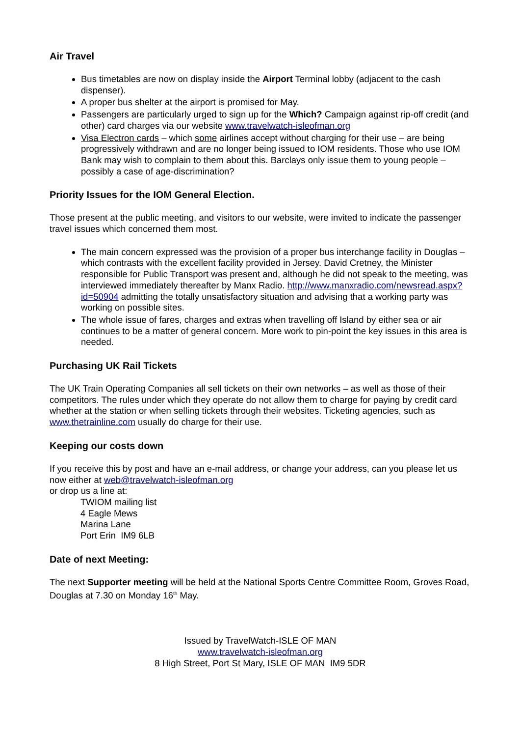Air Travel
Bus timetables are now on display inside the Airport Terminal lobby (adjacent to the cash dispenser).
A proper bus shelter at the airport is promised for May.
Passengers are particularly urged to sign up for the Which? Campaign against rip-off credit (and other) card charges via our website www.travelwatch-isleofman.org
Visa Electron cards – which some airlines accept without charging for their use – are being progressively withdrawn and are no longer being issued to IOM residents. Those who use IOM Bank may wish to complain to them about this. Barclays only issue them to young people – possibly a case of age-discrimination?
Priority Issues for the IOM General Election.
Those present at the public meeting, and visitors to our website, were invited to indicate the passenger travel issues which concerned them most.
The main concern expressed was the provision of a proper bus interchange facility in Douglas – which contrasts with the excellent facility provided in Jersey. David Cretney, the Minister responsible for Public Transport was present and, although he did not speak to the meeting, was interviewed immediately thereafter by Manx Radio. http://www.manxradio.com/newsread.aspx?id=50904 admitting the totally unsatisfactory situation and advising that a working party was working on possible sites.
The whole issue of fares, charges and extras when travelling off Island by either sea or air continues to be a matter of general concern. More work to pin-point the key issues in this area is needed.
Purchasing UK Rail Tickets
The UK Train Operating Companies all sell tickets on their own networks – as well as those of their competitors. The rules under which they operate do not allow them to charge for paying by credit card whether at the station or when selling tickets through their websites. Ticketing agencies, such as www.thetrainline.com usually do charge for their use.
Keeping our costs down
If you receive this by post and have an e-mail address, or change your address, can you please let us now either at web@travelwatch-isleofman.org
or drop us a line at:
TWIOM mailing list
4 Eagle Mews
Marina Lane
Port Erin IM9 6LB
Date of next Meeting:
The next Supporter meeting will be held at the National Sports Centre Committee Room, Groves Road, Douglas at 7.30 on Monday 16<sup>th</sup> May.
Issued by TravelWatch-ISLE OF MAN
www.travelwatch-isleofman.org
8 High Street, Port St Mary, ISLE OF MAN IM9 5DR